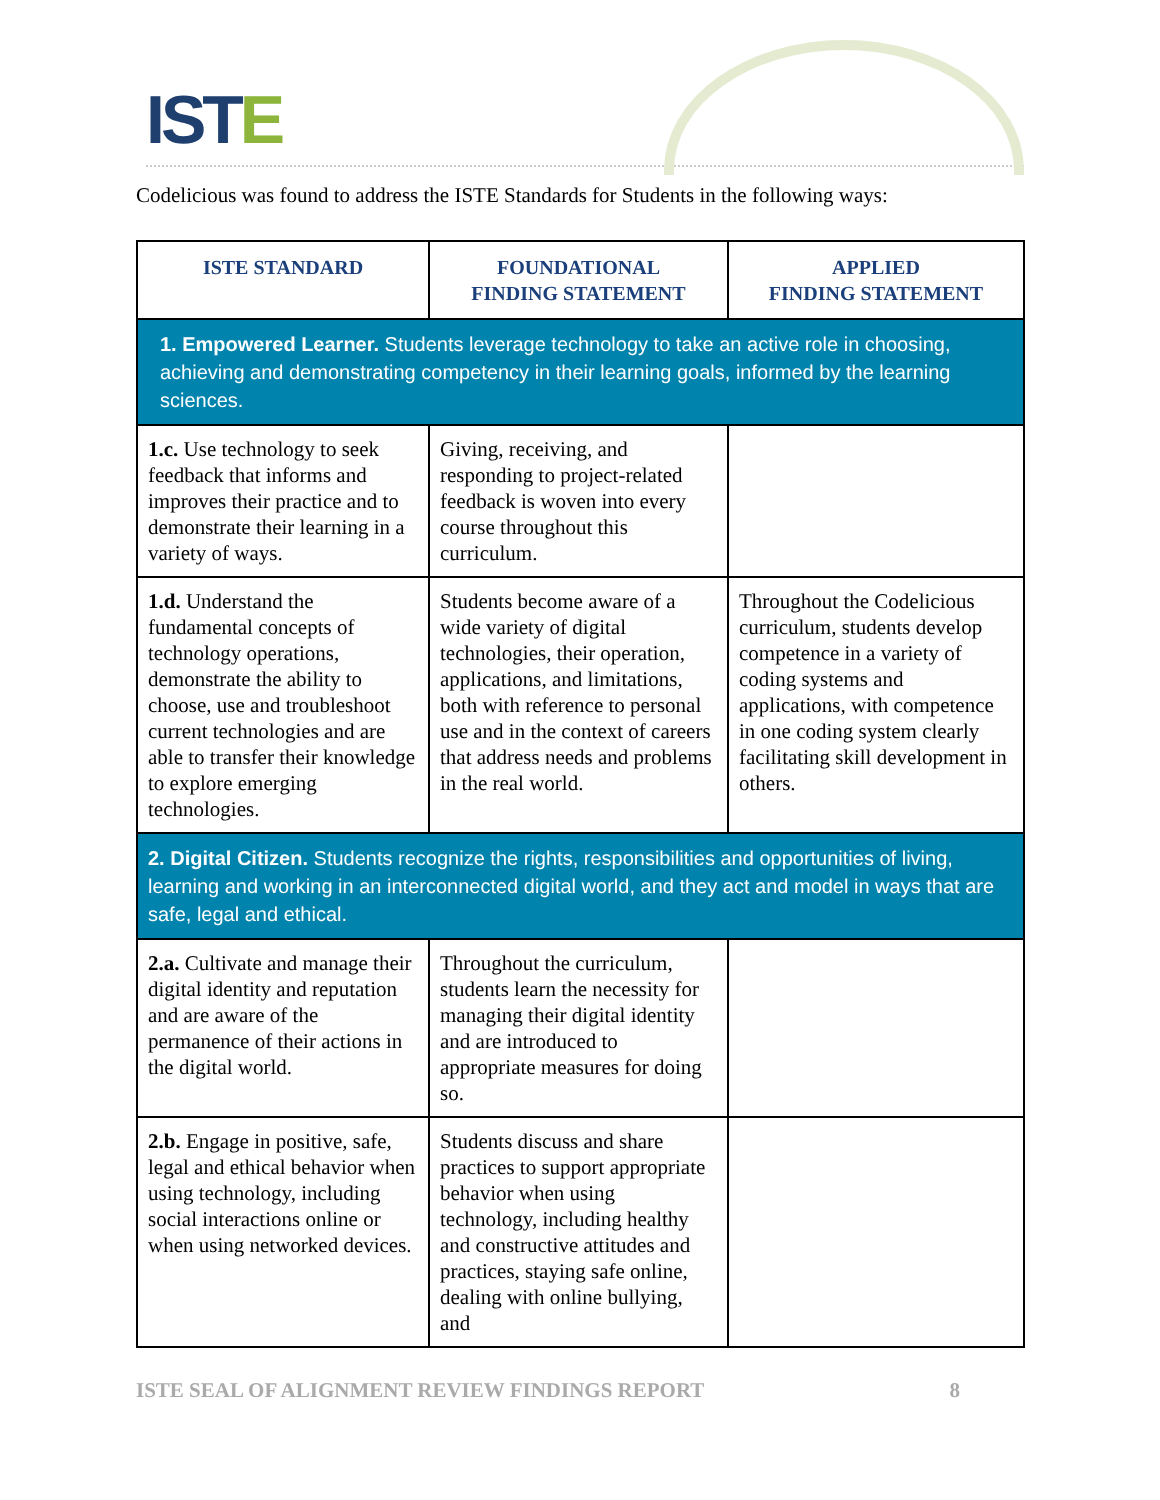ISTE
Codelicious was found to address the ISTE Standards for Students in the following ways:
| ISTE STANDARD | FOUNDATIONAL FINDING STATEMENT | APPLIED FINDING STATEMENT |
| --- | --- | --- |
| 1. Empowered Learner. Students leverage technology to take an active role in choosing, achieving and demonstrating competency in their learning goals, informed by the learning sciences. | | |
| 1.c. Use technology to seek feedback that informs and improves their practice and to demonstrate their learning in a variety of ways. | Giving, receiving, and responding to project-related feedback is woven into every course throughout this curriculum. | |
| 1.d. Understand the fundamental concepts of technology operations, demonstrate the ability to choose, use and troubleshoot current technologies and are able to transfer their knowledge to explore emerging technologies. | Students become aware of a wide variety of digital technologies, their operation, applications, and limitations, both with reference to personal use and in the context of careers that address needs and problems in the real world. | Throughout the Codelicious curriculum, students develop competence in a variety of coding systems and applications, with competence in one coding system clearly facilitating skill development in others. |
| 2. Digital Citizen. Students recognize the rights, responsibilities and opportunities of living, learning and working in an interconnected digital world, and they act and model in ways that are safe, legal and ethical. | | |
| 2.a. Cultivate and manage their digital identity and reputation and are aware of the permanence of their actions in the digital world. | Throughout the curriculum, students learn the necessity for managing their digital identity and are introduced to appropriate measures for doing so. | |
| 2.b. Engage in positive, safe, legal and ethical behavior when using technology, including social interactions online or when using networked devices. | Students discuss and share practices to support appropriate behavior when using technology, including healthy and constructive attitudes and practices, staying safe online, dealing with online bullying, and | |
ISTE SEAL OF ALIGNMENT REVIEW FINDINGS REPORT 8